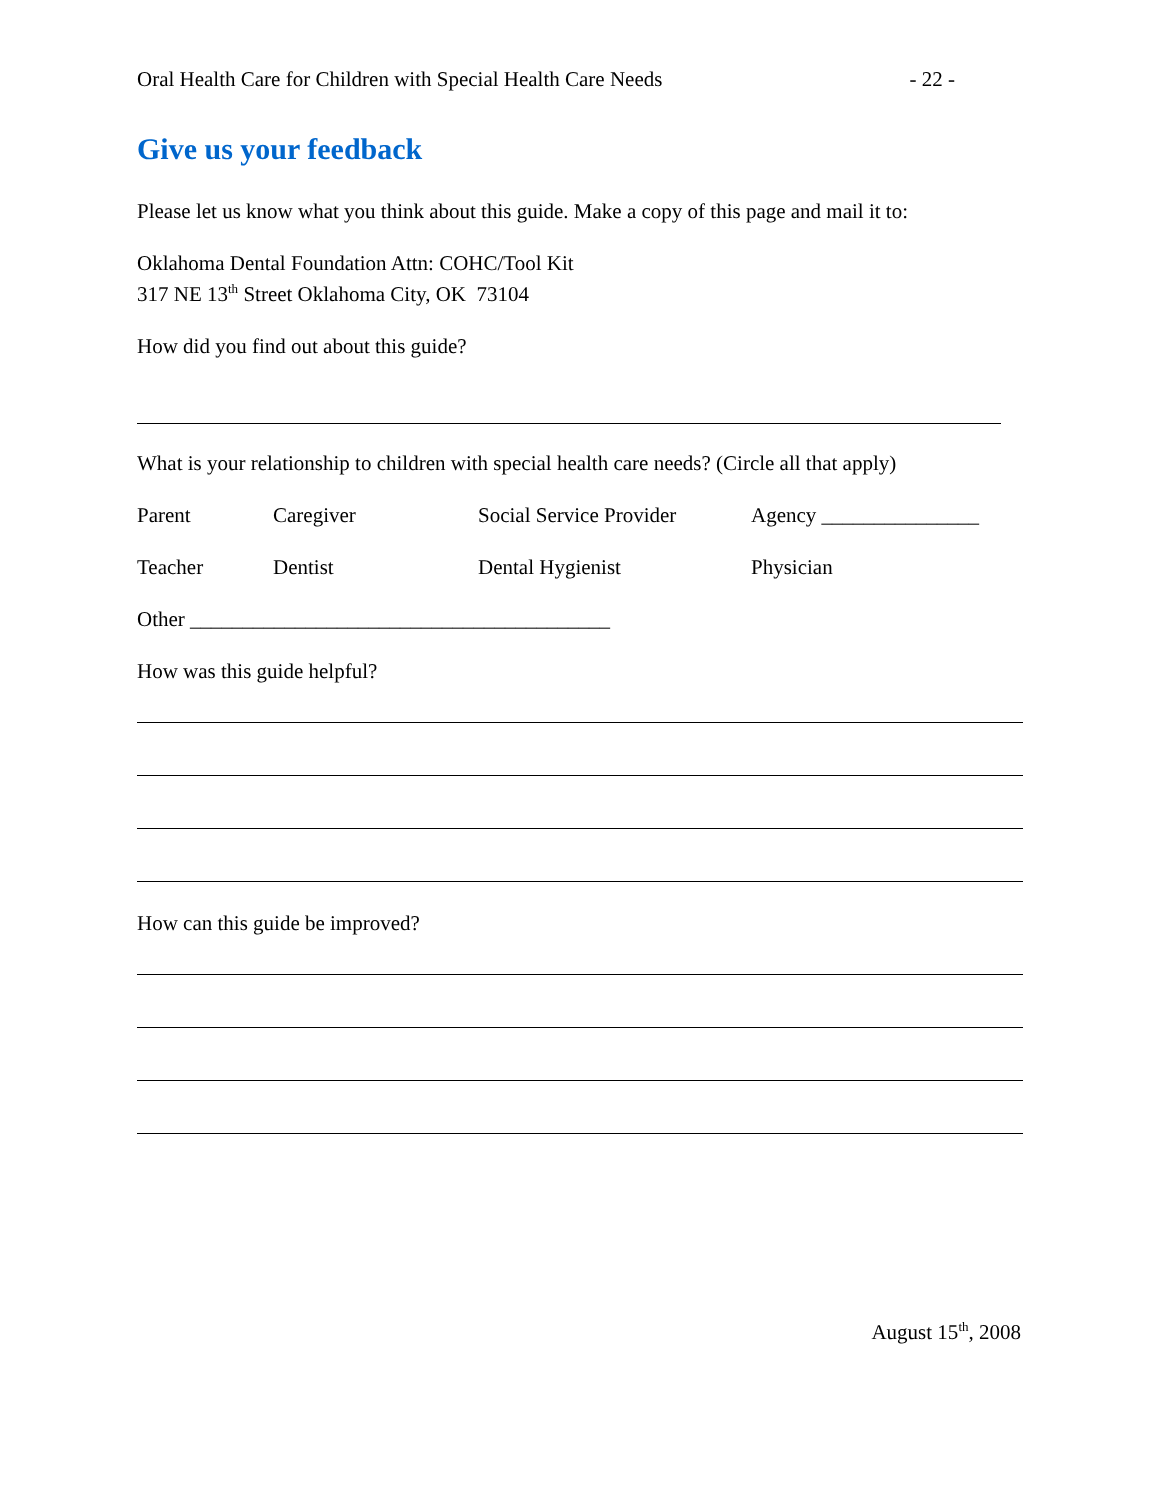Oral Health Care for Children with Special Health Care Needs - 22 -
Give us your feedback
Please let us know what you think about this guide. Make a copy of this page and mail it to:
Oklahoma Dental Foundation Attn: COHC/Tool Kit
317 NE 13<sup>th</sup> Street Oklahoma City, OK 73104
How did you find out about this guide?
What is your relationship to children with special health care needs? (Circle all that apply)
Parent Caregiver Social Service Provider Agency _______________
Teacher Dentist Dental Hygienist Physician
Other ________________________________________
How was this guide helpful?
How can this guide be improved?
August 15<sup>th</sup>, 2008